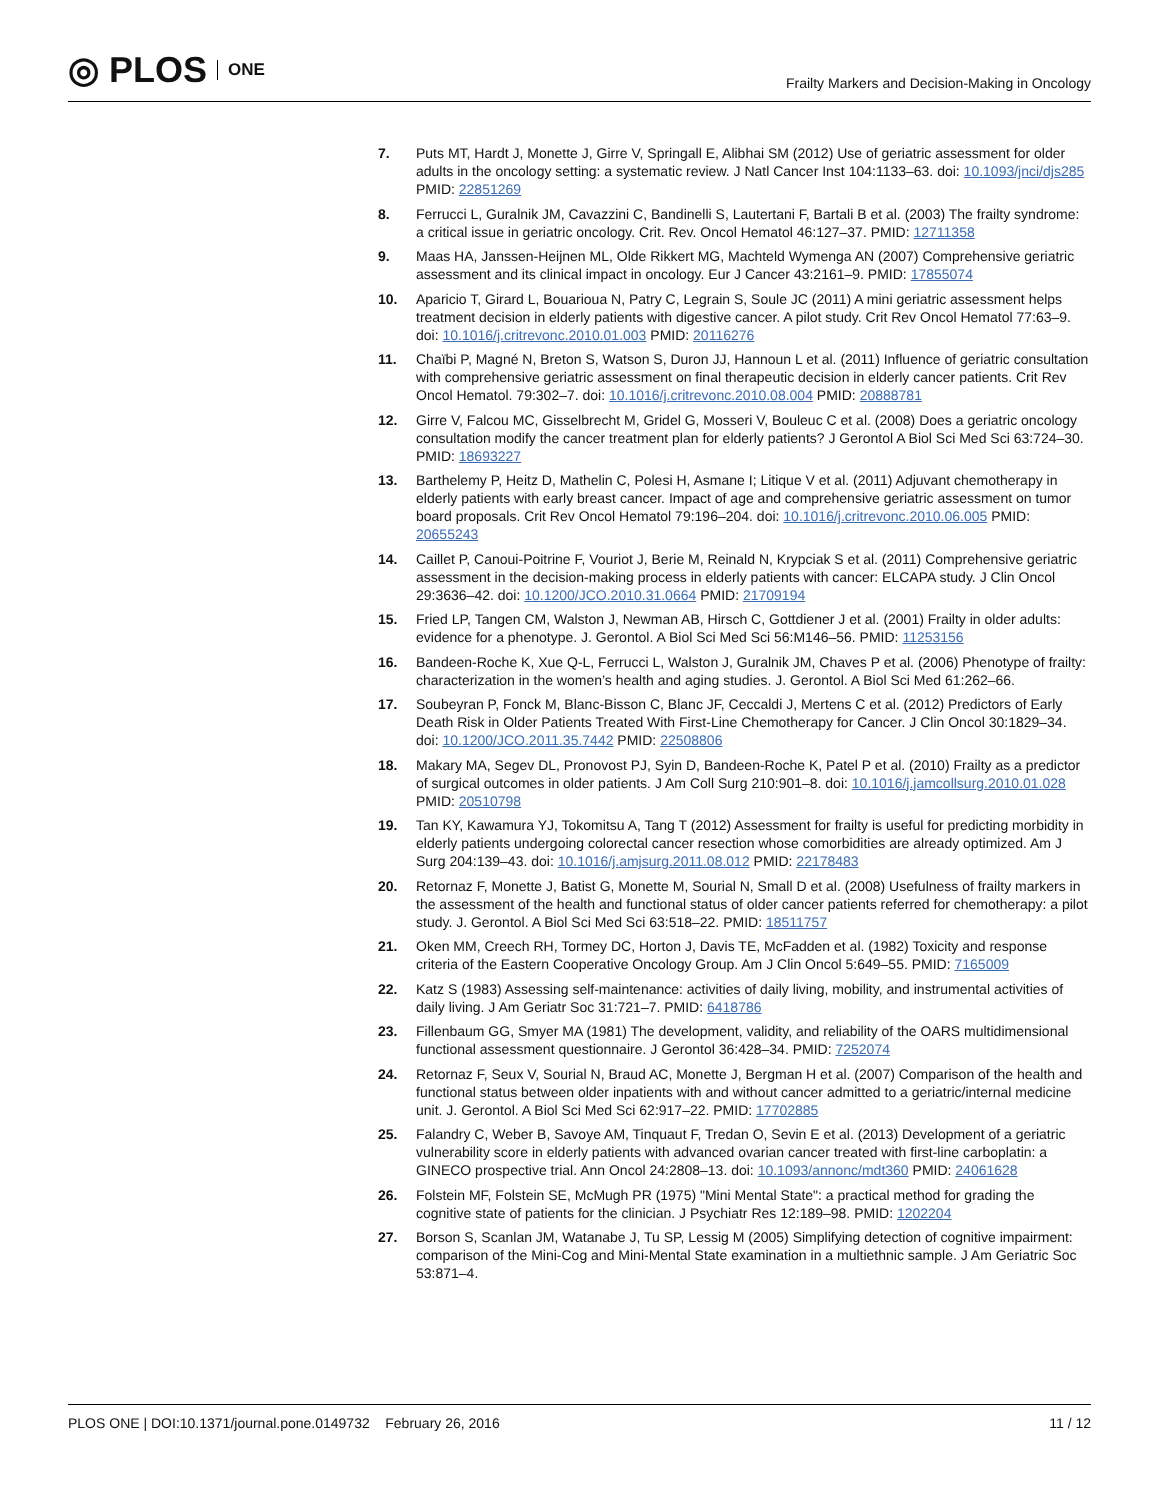◎ PLOS ONE
Frailty Markers and Decision-Making in Oncology
7. Puts MT, Hardt J, Monette J, Girre V, Springall E, Alibhai SM (2012) Use of geriatric assessment for older adults in the oncology setting: a systematic review. J Natl Cancer Inst 104:1133–63. doi: 10.1093/jnci/djs285 PMID: 22851269
8. Ferrucci L, Guralnik JM, Cavazzini C, Bandinelli S, Lautertani F, Bartali B et al. (2003) The frailty syndrome: a critical issue in geriatric oncology. Crit. Rev. Oncol Hematol 46:127–37. PMID: 12711358
9. Maas HA, Janssen-Heijnen ML, Olde Rikkert MG, Machteld Wymenga AN (2007) Comprehensive geriatric assessment and its clinical impact in oncology. Eur J Cancer 43:2161–9. PMID: 17855074
10. Aparicio T, Girard L, Bouarioua N, Patry C, Legrain S, Soule JC (2011) A mini geriatric assessment helps treatment decision in elderly patients with digestive cancer. A pilot study. Crit Rev Oncol Hematol 77:63–9. doi: 10.1016/j.critrevonc.2010.01.003 PMID: 20116276
11. Chaïbi P, Magné N, Breton S, Watson S, Duron JJ, Hannoun L et al. (2011) Influence of geriatric consultation with comprehensive geriatric assessment on final therapeutic decision in elderly cancer patients. Crit Rev Oncol Hematol. 79:302–7. doi: 10.1016/j.critrevonc.2010.08.004 PMID: 20888781
12. Girre V, Falcou MC, Gisselbrecht M, Gridel G, Mosseri V, Bouleuc C et al. (2008) Does a geriatric oncology consultation modify the cancer treatment plan for elderly patients? J Gerontol A Biol Sci Med Sci 63:724–30. PMID: 18693227
13. Barthelemy P, Heitz D, Mathelin C, Polesi H, Asmane I; Litique V et al. (2011) Adjuvant chemotherapy in elderly patients with early breast cancer. Impact of age and comprehensive geriatric assessment on tumor board proposals. Crit Rev Oncol Hematol 79:196–204. doi: 10.1016/j.critrevonc.2010.06.005 PMID: 20655243
14. Caillet P, Canoui-Poitrine F, Vouriot J, Berie M, Reinald N, Krypciak S et al. (2011) Comprehensive geriatric assessment in the decision-making process in elderly patients with cancer: ELCAPA study. J Clin Oncol 29:3636–42. doi: 10.1200/JCO.2010.31.0664 PMID: 21709194
15. Fried LP, Tangen CM, Walston J, Newman AB, Hirsch C, Gottdiener J et al. (2001) Frailty in older adults: evidence for a phenotype. J. Gerontol. A Biol Sci Med Sci 56:M146–56. PMID: 11253156
16. Bandeen-Roche K, Xue Q-L, Ferrucci L, Walston J, Guralnik JM, Chaves P et al. (2006) Phenotype of frailty: characterization in the women’s health and aging studies. J. Gerontol. A Biol Sci Med 61:262–66.
17. Soubeyran P, Fonck M, Blanc-Bisson C, Blanc JF, Ceccaldi J, Mertens C et al. (2012) Predictors of Early Death Risk in Older Patients Treated With First-Line Chemotherapy for Cancer. J Clin Oncol 30:1829–34. doi: 10.1200/JCO.2011.35.7442 PMID: 22508806
18. Makary MA, Segev DL, Pronovost PJ, Syin D, Bandeen-Roche K, Patel P et al. (2010) Frailty as a predictor of surgical outcomes in older patients. J Am Coll Surg 210:901–8. doi: 10.1016/j.jamcollsurg.2010.01.028 PMID: 20510798
19. Tan KY, Kawamura YJ, Tokomitsu A, Tang T (2012) Assessment for frailty is useful for predicting morbidity in elderly patients undergoing colorectal cancer resection whose comorbidities are already optimized. Am J Surg 204:139–43. doi: 10.1016/j.amjsurg.2011.08.012 PMID: 22178483
20. Retornaz F, Monette J, Batist G, Monette M, Sourial N, Small D et al. (2008) Usefulness of frailty markers in the assessment of the health and functional status of older cancer patients referred for chemotherapy: a pilot study. J. Gerontol. A Biol Sci Med Sci 63:518–22. PMID: 18511757
21. Oken MM, Creech RH, Tormey DC, Horton J, Davis TE, McFadden et al. (1982) Toxicity and response criteria of the Eastern Cooperative Oncology Group. Am J Clin Oncol 5:649–55. PMID: 7165009
22. Katz S (1983) Assessing self-maintenance: activities of daily living, mobility, and instrumental activities of daily living. J Am Geriatr Soc 31:721–7. PMID: 6418786
23. Fillenbaum GG, Smyer MA (1981) The development, validity, and reliability of the OARS multidimensional functional assessment questionnaire. J Gerontol 36:428–34. PMID: 7252074
24. Retornaz F, Seux V, Sourial N, Braud AC, Monette J, Bergman H et al. (2007) Comparison of the health and functional status between older inpatients with and without cancer admitted to a geriatric/internal medicine unit. J. Gerontol. A Biol Sci Med Sci 62:917–22. PMID: 17702885
25. Falandry C, Weber B, Savoye AM, Tinquaut F, Tredan O, Sevin E et al. (2013) Development of a geriatric vulnerability score in elderly patients with advanced ovarian cancer treated with first-line carboplatin: a GINECO prospective trial. Ann Oncol 24:2808–13. doi: 10.1093/annonc/mdt360 PMID: 24061628
26. Folstein MF, Folstein SE, McMugh PR (1975) "Mini Mental State": a practical method for grading the cognitive state of patients for the clinician. J Psychiatr Res 12:189–98. PMID: 1202204
27. Borson S, Scanlan JM, Watanabe J, Tu SP, Lessig M (2005) Simplifying detection of cognitive impairment: comparison of the Mini-Cog and Mini-Mental State examination in a multiethnic sample. J Am Geriatric Soc 53:871–4.
PLOS ONE | DOI:10.1371/journal.pone.0149732 February 26, 2016
11 / 12